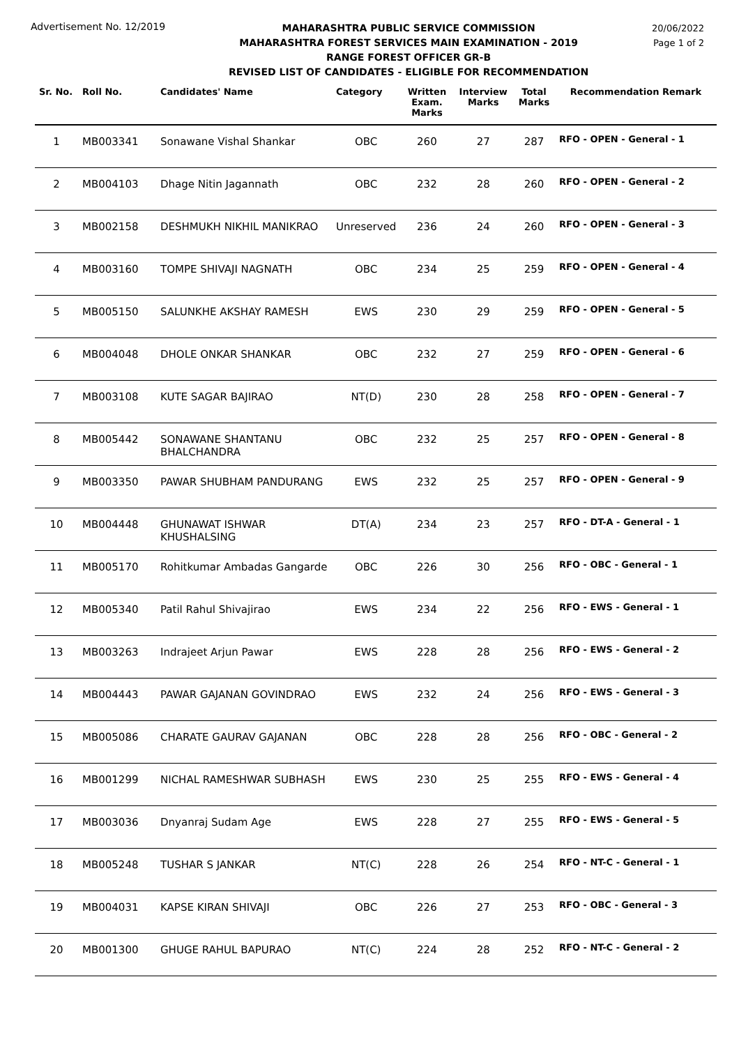Advertisement No. 12/2019
MAHARASHTRA PUBLIC SERVICE COMMISSION
MAHARASHTRA FOREST SERVICES MAIN EXAMINATION - 2019
RANGE FOREST OFFICER GR-B
REVISED LIST OF CANDIDATES - ELIGIBLE FOR RECOMMENDATION
20/06/2022
Page 1 of 2
| Sr. No. | Roll No. | Candidates' Name | Category | Written Exam. Marks | Interview Marks | Total Marks | Recommendation Remark |
| --- | --- | --- | --- | --- | --- | --- | --- |
| 1 | MB003341 | Sonawane Vishal Shankar | OBC | 260 | 27 | 287 | RFO - OPEN - General - 1 |
| 2 | MB004103 | Dhage Nitin Jagannath | OBC | 232 | 28 | 260 | RFO - OPEN - General - 2 |
| 3 | MB002158 | DESHMUKH NIKHIL MANIKRAO | Unreserved | 236 | 24 | 260 | RFO - OPEN - General - 3 |
| 4 | MB003160 | TOMPE SHIVAJI NAGNATH | OBC | 234 | 25 | 259 | RFO - OPEN - General - 4 |
| 5 | MB005150 | SALUNKHE AKSHAY RAMESH | EWS | 230 | 29 | 259 | RFO - OPEN - General - 5 |
| 6 | MB004048 | DHOLE ONKAR SHANKAR | OBC | 232 | 27 | 259 | RFO - OPEN - General - 6 |
| 7 | MB003108 | KUTE SAGAR BAJIRAO | NT(D) | 230 | 28 | 258 | RFO - OPEN - General - 7 |
| 8 | MB005442 | SONAWANE SHANTANU BHALCHANDRA | OBC | 232 | 25 | 257 | RFO - OPEN - General - 8 |
| 9 | MB003350 | PAWAR SHUBHAM PANDURANG | EWS | 232 | 25 | 257 | RFO - OPEN - General - 9 |
| 10 | MB004448 | GHUNAWAT ISHWAR KHUSHALSING | DT(A) | 234 | 23 | 257 | RFO - DT-A - General - 1 |
| 11 | MB005170 | Rohitkumar Ambadas Gangarde | OBC | 226 | 30 | 256 | RFO - OBC - General - 1 |
| 12 | MB005340 | Patil Rahul Shivajirao | EWS | 234 | 22 | 256 | RFO - EWS - General - 1 |
| 13 | MB003263 | Indrajeet Arjun Pawar | EWS | 228 | 28 | 256 | RFO - EWS - General - 2 |
| 14 | MB004443 | PAWAR GAJANAN GOVINDRAO | EWS | 232 | 24 | 256 | RFO - EWS - General - 3 |
| 15 | MB005086 | CHARATE GAURAV GAJANAN | OBC | 228 | 28 | 256 | RFO - OBC - General - 2 |
| 16 | MB001299 | NICHAL RAMESHWAR SUBHASH | EWS | 230 | 25 | 255 | RFO - EWS - General - 4 |
| 17 | MB003036 | Dnyanraj Sudam Age | EWS | 228 | 27 | 255 | RFO - EWS - General - 5 |
| 18 | MB005248 | TUSHAR S JANKAR | NT(C) | 228 | 26 | 254 | RFO - NT-C - General - 1 |
| 19 | MB004031 | KAPSE KIRAN SHIVAJI | OBC | 226 | 27 | 253 | RFO - OBC - General - 3 |
| 20 | MB001300 | GHUGE RAHUL BAPURAO | NT(C) | 224 | 28 | 252 | RFO - NT-C - General - 2 |